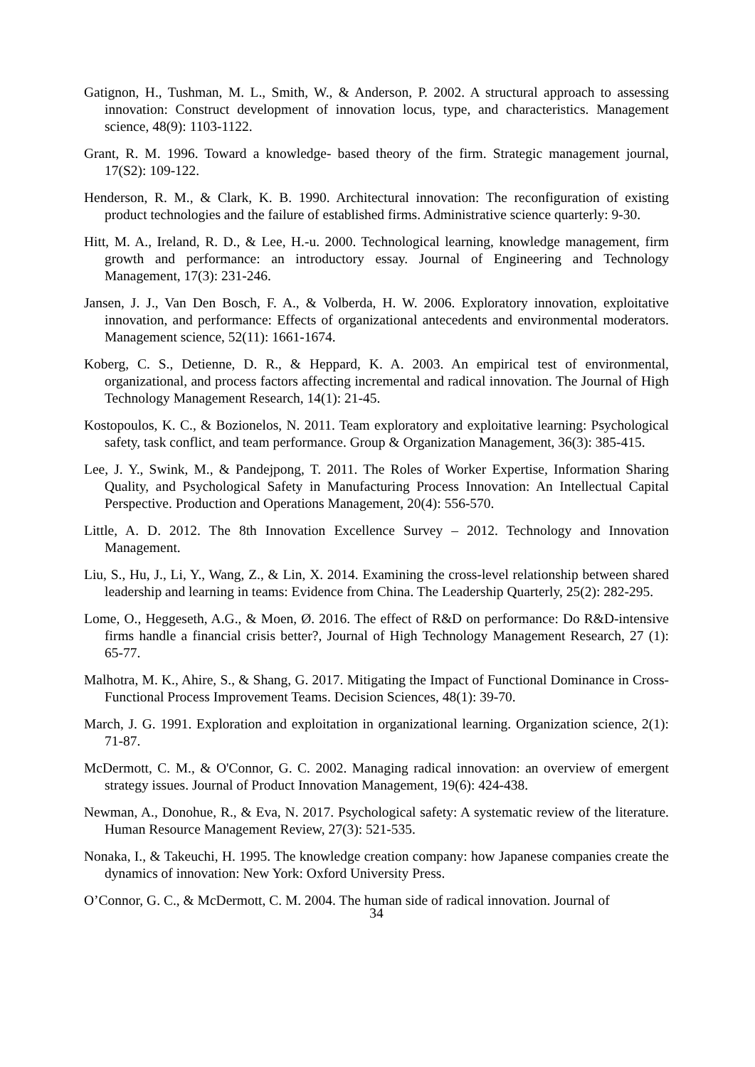Gatignon, H., Tushman, M. L., Smith, W., & Anderson, P. 2002. A structural approach to assessing innovation: Construct development of innovation locus, type, and characteristics. Management science, 48(9): 1103-1122.
Grant, R. M. 1996. Toward a knowledge‐ based theory of the firm. Strategic management journal, 17(S2): 109-122.
Henderson, R. M., & Clark, K. B. 1990. Architectural innovation: The reconfiguration of existing product technologies and the failure of established firms. Administrative science quarterly: 9-30.
Hitt, M. A., Ireland, R. D., & Lee, H.-u. 2000. Technological learning, knowledge management, firm growth and performance: an introductory essay. Journal of Engineering and Technology Management, 17(3): 231-246.
Jansen, J. J., Van Den Bosch, F. A., & Volberda, H. W. 2006. Exploratory innovation, exploitative innovation, and performance: Effects of organizational antecedents and environmental moderators. Management science, 52(11): 1661-1674.
Koberg, C. S., Detienne, D. R., & Heppard, K. A. 2003. An empirical test of environmental, organizational, and process factors affecting incremental and radical innovation. The Journal of High Technology Management Research, 14(1): 21-45.
Kostopoulos, K. C., & Bozionelos, N. 2011. Team exploratory and exploitative learning: Psychological safety, task conflict, and team performance. Group & Organization Management, 36(3): 385-415.
Lee, J. Y., Swink, M., & Pandejpong, T. 2011. The Roles of Worker Expertise, Information Sharing Quality, and Psychological Safety in Manufacturing Process Innovation: An Intellectual Capital Perspective. Production and Operations Management, 20(4): 556-570.
Little, A. D. 2012. The 8th Innovation Excellence Survey – 2012. Technology and Innovation Management.
Liu, S., Hu, J., Li, Y., Wang, Z., & Lin, X. 2014. Examining the cross-level relationship between shared leadership and learning in teams: Evidence from China. The Leadership Quarterly, 25(2): 282-295.
Lome, O., Heggeseth, A.G., & Moen, Ø. 2016. The effect of R&D on performance: Do R&D-intensive firms handle a financial crisis better?, Journal of High Technology Management Research, 27 (1): 65-77.
Malhotra, M. K., Ahire, S., & Shang, G. 2017. Mitigating the Impact of Functional Dominance in Cross‐ Functional Process Improvement Teams. Decision Sciences, 48(1): 39-70.
March, J. G. 1991. Exploration and exploitation in organizational learning. Organization science, 2(1): 71-87.
McDermott, C. M., & O'Connor, G. C. 2002. Managing radical innovation: an overview of emergent strategy issues. Journal of Product Innovation Management, 19(6): 424-438.
Newman, A., Donohue, R., & Eva, N. 2017. Psychological safety: A systematic review of the literature. Human Resource Management Review, 27(3): 521-535.
Nonaka, I., & Takeuchi, H. 1995. The knowledge creation company: how Japanese companies create the dynamics of innovation: New York: Oxford University Press.
O’Connor, G. C., & McDermott, C. M. 2004. The human side of radical innovation. Journal of
34